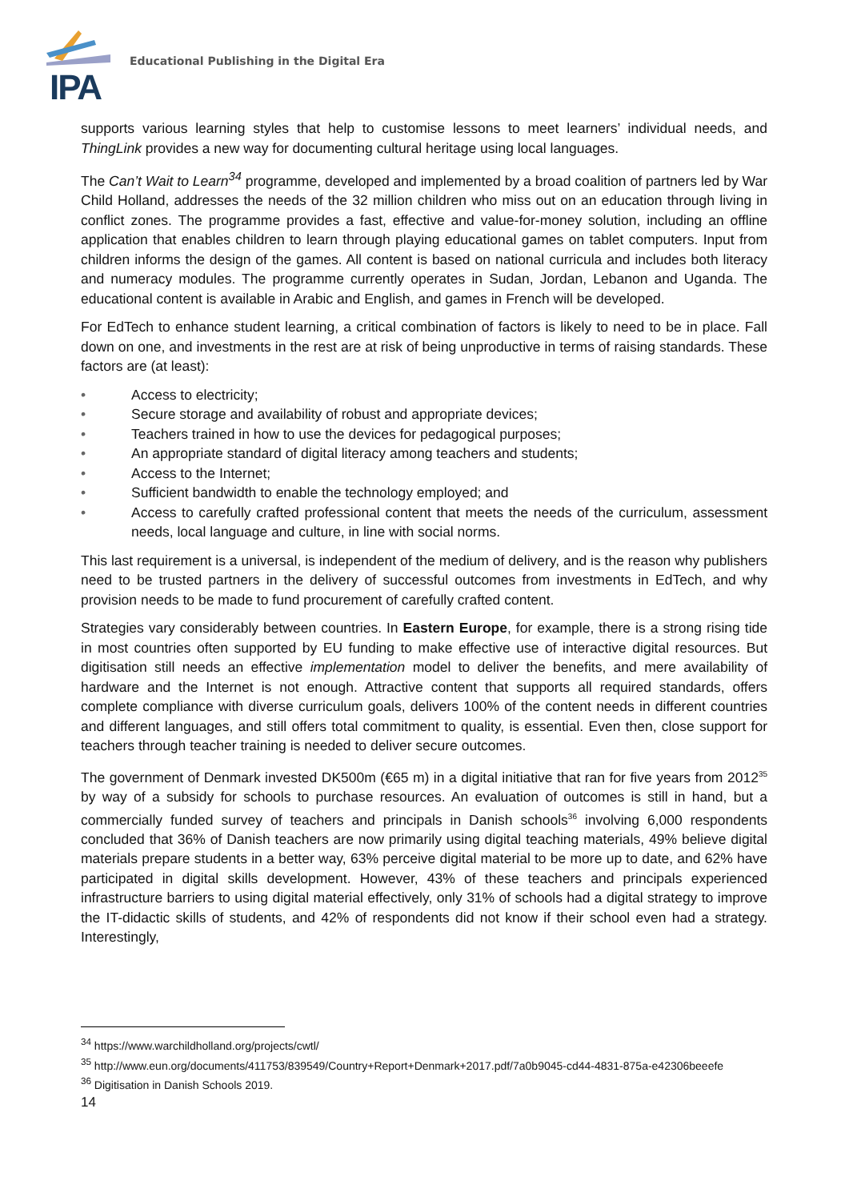IPA
Educational Publishing in the Digital Era
supports various learning styles that help to customise lessons to meet learners’ individual needs, and ThingLink provides a new way for documenting cultural heritage using local languages.
The Can’t Wait to Learn<sup>34</sup> programme, developed and implemented by a broad coalition of partners led by War Child Holland, addresses the needs of the 32 million children who miss out on an education through living in conflict zones. The programme provides a fast, effective and value-for-money solution, including an offline application that enables children to learn through playing educational games on tablet computers. Input from children informs the design of the games. All content is based on national curricula and includes both literacy and numeracy modules. The programme currently operates in Sudan, Jordan, Lebanon and Uganda. The educational content is available in Arabic and English, and games in French will be developed.
For EdTech to enhance student learning, a critical combination of factors is likely to need to be in place. Fall down on one, and investments in the rest are at risk of being unproductive in terms of raising standards. These factors are (at least):
• Access to electricity;
• Secure storage and availability of robust and appropriate devices;
• Teachers trained in how to use the devices for pedagogical purposes;
• An appropriate standard of digital literacy among teachers and students;
• Access to the Internet;
• Sufficient bandwidth to enable the technology employed; and
• Access to carefully crafted professional content that meets the needs of the curriculum, assessment needs, local language and culture, in line with social norms.
This last requirement is a universal, is independent of the medium of delivery, and is the reason why publishers need to be trusted partners in the delivery of successful outcomes from investments in EdTech, and why provision needs to be made to fund procurement of carefully crafted content.
Strategies vary considerably between countries. In Eastern Europe, for example, there is a strong rising tide in most countries often supported by EU funding to make effective use of interactive digital resources. But digitisation still needs an effective implementation model to deliver the benefits, and mere availability of hardware and the Internet is not enough. Attractive content that supports all required standards, offers complete compliance with diverse curriculum goals, delivers 100% of the content needs in different countries and different languages, and still offers total commitment to quality, is essential. Even then, close support for teachers through teacher training is needed to deliver secure outcomes.
The government of Denmark invested DK500m (€65 m) in a digital initiative that ran for five years from 2012<sup>35</sup> by way of a subsidy for schools to purchase resources. An evaluation of outcomes is still in hand, but a commercially funded survey of teachers and principals in Danish schools<sup>36</sup> involving 6,000 respondents concluded that 36% of Danish teachers are now primarily using digital teaching materials, 49% believe digital materials prepare students in a better way, 63% perceive digital material to be more up to date, and 62% have participated in digital skills development. However, 43% of these teachers and principals experienced infrastructure barriers to using digital material effectively, only 31% of schools had a digital strategy to improve the IT-didactic skills of students, and 42% of respondents did not know if their school even had a strategy. Interestingly,
<sup>34</sup> https://www.warchildholland.org/projects/cwtl/
<sup>35</sup> http://www.eun.org/documents/411753/839549/Country+Report+Denmark+2017.pdf/7a0b9045-cd44-4831-875a-e42306beeefe
<sup>36</sup> Digitisation in Danish Schools 2019.
14